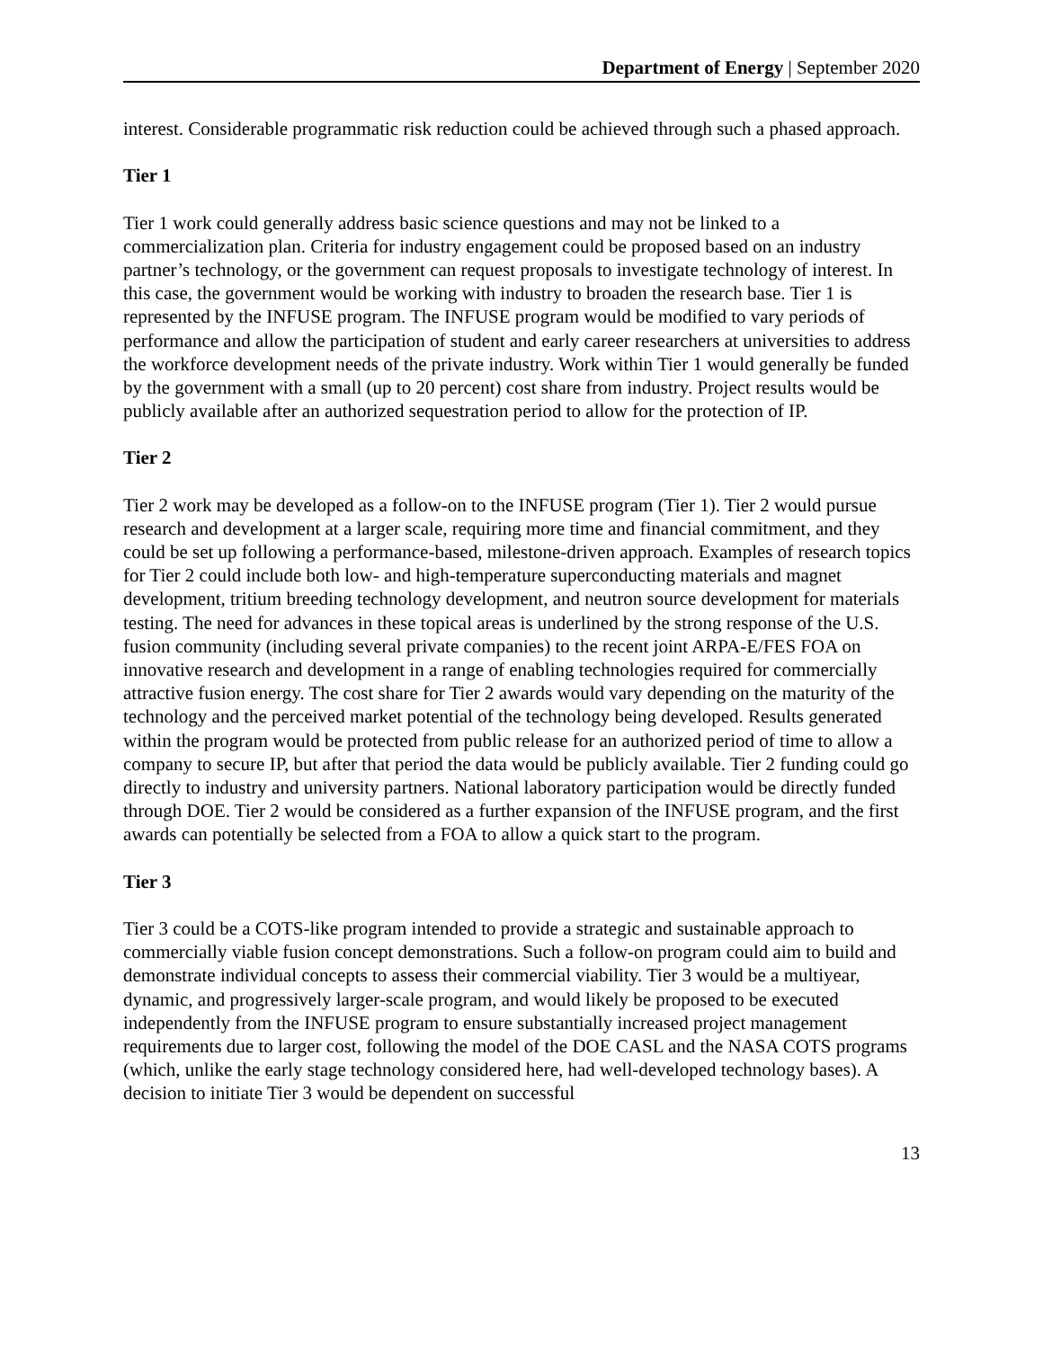Department of Energy | September 2020
interest. Considerable programmatic risk reduction could be achieved through such a phased approach.
Tier 1
Tier 1 work could generally address basic science questions and may not be linked to a commercialization plan. Criteria for industry engagement could be proposed based on an industry partner’s technology, or the government can request proposals to investigate technology of interest. In this case, the government would be working with industry to broaden the research base. Tier 1 is represented by the INFUSE program. The INFUSE program would be modified to vary periods of performance and allow the participation of student and early career researchers at universities to address the workforce development needs of the private industry. Work within Tier 1 would generally be funded by the government with a small (up to 20 percent) cost share from industry. Project results would be publicly available after an authorized sequestration period to allow for the protection of IP.
Tier 2
Tier 2 work may be developed as a follow-on to the INFUSE program (Tier 1). Tier 2 would pursue research and development at a larger scale, requiring more time and financial commitment, and they could be set up following a performance-based, milestone-driven approach. Examples of research topics for Tier 2 could include both low- and high-temperature superconducting materials and magnet development, tritium breeding technology development, and neutron source development for materials testing. The need for advances in these topical areas is underlined by the strong response of the U.S. fusion community (including several private companies) to the recent joint ARPA-E/FES FOA on innovative research and development in a range of enabling technologies required for commercially attractive fusion energy. The cost share for Tier 2 awards would vary depending on the maturity of the technology and the perceived market potential of the technology being developed. Results generated within the program would be protected from public release for an authorized period of time to allow a company to secure IP, but after that period the data would be publicly available. Tier 2 funding could go directly to industry and university partners. National laboratory participation would be directly funded through DOE. Tier 2 would be considered as a further expansion of the INFUSE program, and the first awards can potentially be selected from a FOA to allow a quick start to the program.
Tier 3
Tier 3 could be a COTS-like program intended to provide a strategic and sustainable approach to commercially viable fusion concept demonstrations. Such a follow-on program could aim to build and demonstrate individual concepts to assess their commercial viability. Tier 3 would be a multiyear, dynamic, and progressively larger-scale program, and would likely be proposed to be executed independently from the INFUSE program to ensure substantially increased project management requirements due to larger cost, following the model of the DOE CASL and the NASA COTS programs (which, unlike the early stage technology considered here, had well-developed technology bases). A decision to initiate Tier 3 would be dependent on successful
13